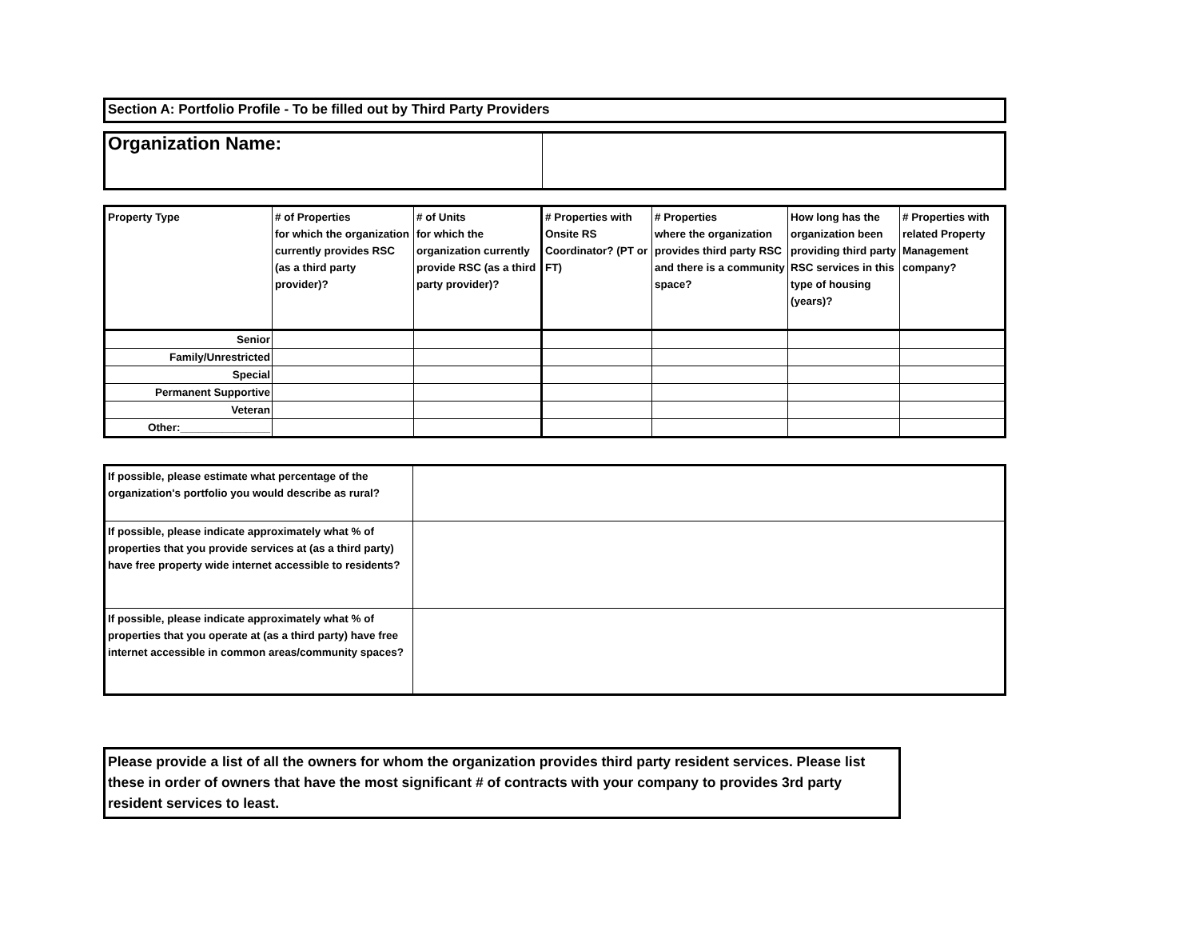Section A: Portfolio Profile - To be filled out by Third Party Providers
| Organization Name: | |
| Property Type | # of Properties for which the organization currently provides RSC (as a third party provider)? | # of Units for which the organization currently provide RSC (as a third party provider)? | # Properties with Onsite RS Coordinator? (PT or FT) | # Properties where the organization provides third party RSC and there is a community space? | How long has the organization been providing third party RSC services in this type of housing (years)? | # Properties with related Property Management company? |
| --- | --- | --- | --- | --- | --- | --- |
| Senior | | | | | | |
| Family/Unrestricted | | | | | | |
| Special | | | | | | |
| Permanent Supportive | | | | | | |
| Veteran | | | | | | |
| Other:_______________ | | | | | | |
| If possible, please estimate what percentage of the organization's portfolio you would describe as rural? | |
| If possible, please indicate approximately what % of properties that you provide services at (as a third party) have free property wide internet accessible to residents? | |
| If possible, please indicate approximately what % of properties that you operate at (as a third party) have free internet accessible in common areas/community spaces? | |
Please provide a list of all the owners for whom the organization provides third party resident services. Please list these in order of owners that have the most significant # of contracts with your company to provides 3rd party resident services to least.